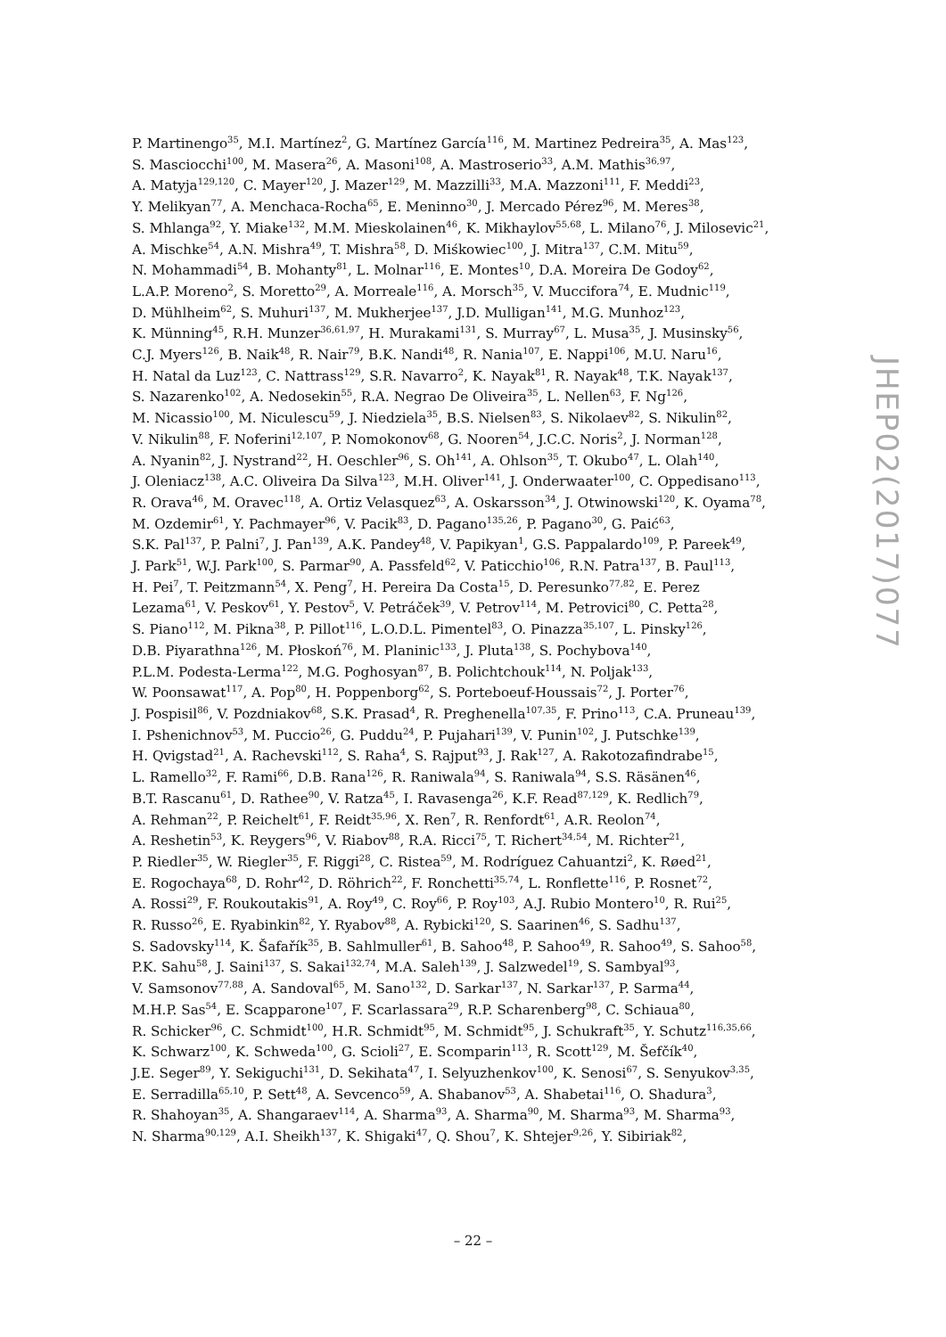P. Martinengo<sup>35</sup>, M.I. Martínez<sup>2</sup>, G. Martínez García<sup>116</sup>, M. Martinez Pedreira<sup>35</sup>, A. Mas<sup>123</sup>,
S. Masciocchi<sup>100</sup>, M. Masera<sup>26</sup>, A. Masoni<sup>108</sup>, A. Mastroserio<sup>33</sup>, A.M. Mathis<sup>36,97</sup>,
A. Matyja<sup>129,120</sup>, C. Mayer<sup>120</sup>, J. Mazer<sup>129</sup>, M. Mazzilli<sup>33</sup>, M.A. Mazzoni<sup>111</sup>, F. Meddi<sup>23</sup>,
Y. Melikyan<sup>77</sup>, A. Menchaca-Rocha<sup>65</sup>, E. Meninno<sup>30</sup>, J. Mercado Pérez<sup>96</sup>, M. Meres<sup>38</sup>,
S. Mhlanga<sup>92</sup>, Y. Miake<sup>132</sup>, M.M. Mieskolainen<sup>46</sup>, K. Mikhaylov<sup>55,68</sup>, L. Milano<sup>76</sup>, J. Milosevic<sup>21</sup>,
A. Mischke<sup>54</sup>, A.N. Mishra<sup>49</sup>, T. Mishra<sup>58</sup>, D. Miśkowiec<sup>100</sup>, J. Mitra<sup>137</sup>, C.M. Mitu<sup>59</sup>,
N. Mohammadi<sup>54</sup>, B. Mohanty<sup>81</sup>, L. Molnar<sup>116</sup>, E. Montes<sup>10</sup>, D.A. Moreira De Godoy<sup>62</sup>,
L.A.P. Moreno<sup>2</sup>, S. Moretto<sup>29</sup>, A. Morreale<sup>116</sup>, A. Morsch<sup>35</sup>, V. Muccifora<sup>74</sup>, E. Mudnic<sup>119</sup>,
D. Mühlheim<sup>62</sup>, S. Muhuri<sup>137</sup>, M. Mukherjee<sup>137</sup>, J.D. Mulligan<sup>141</sup>, M.G. Munhoz<sup>123</sup>,
K. Münning<sup>45</sup>, R.H. Munzer<sup>36,61,97</sup>, H. Murakami<sup>131</sup>, S. Murray<sup>67</sup>, L. Musa<sup>35</sup>, J. Musinsky<sup>56</sup>,
C.J. Myers<sup>126</sup>, B. Naik<sup>48</sup>, R. Nair<sup>79</sup>, B.K. Nandi<sup>48</sup>, R. Nania<sup>107</sup>, E. Nappi<sup>106</sup>, M.U. Naru<sup>16</sup>,
H. Natal da Luz<sup>123</sup>, C. Nattrass<sup>129</sup>, S.R. Navarro<sup>2</sup>, K. Nayak<sup>81</sup>, R. Nayak<sup>48</sup>, T.K. Nayak<sup>137</sup>,
S. Nazarenko<sup>102</sup>, A. Nedosekin<sup>55</sup>, R.A. Negrao De Oliveira<sup>35</sup>, L. Nellen<sup>63</sup>, F. Ng<sup>126</sup>,
M. Nicassio<sup>100</sup>, M. Niculescu<sup>59</sup>, J. Niedziela<sup>35</sup>, B.S. Nielsen<sup>83</sup>, S. Nikolaev<sup>82</sup>, S. Nikulin<sup>82</sup>,
V. Nikulin<sup>88</sup>, F. Noferini<sup>12,107</sup>, P. Nomokonov<sup>68</sup>, G. Nooren<sup>54</sup>, J.C.C. Noris<sup>2</sup>, J. Norman<sup>128</sup>,
A. Nyanin<sup>82</sup>, J. Nystrand<sup>22</sup>, H. Oeschler<sup>96</sup>, S. Oh<sup>141</sup>, A. Ohlson<sup>35</sup>, T. Okubo<sup>47</sup>, L. Olah<sup>140</sup>,
J. Oleniacz<sup>138</sup>, A.C. Oliveira Da Silva<sup>123</sup>, M.H. Oliver<sup>141</sup>, J. Onderwaater<sup>100</sup>, C. Oppedisano<sup>113</sup>,
R. Orava<sup>46</sup>, M. Oravec<sup>118</sup>, A. Ortiz Velasquez<sup>63</sup>, A. Oskarsson<sup>34</sup>, J. Otwinowski<sup>120</sup>, K. Oyama<sup>78</sup>,
M. Ozdemir<sup>61</sup>, Y. Pachmayer<sup>96</sup>, V. Pacik<sup>83</sup>, D. Pagano<sup>135,26</sup>, P. Pagano<sup>30</sup>, G. Paić<sup>63</sup>,
S.K. Pal<sup>137</sup>, P. Palni<sup>7</sup>, J. Pan<sup>139</sup>, A.K. Pandey<sup>48</sup>, V. Papikyan<sup>1</sup>, G.S. Pappalardo<sup>109</sup>, P. Pareek<sup>49</sup>,
J. Park<sup>51</sup>, W.J. Park<sup>100</sup>, S. Parmar<sup>90</sup>, A. Passfeld<sup>62</sup>, V. Paticchio<sup>106</sup>, R.N. Patra<sup>137</sup>, B. Paul<sup>113</sup>,
H. Pei<sup>7</sup>, T. Peitzmann<sup>54</sup>, X. Peng<sup>7</sup>, H. Pereira Da Costa<sup>15</sup>, D. Peresunko<sup>77,82</sup>, E. Perez
Lezama<sup>61</sup>, V. Peskov<sup>61</sup>, Y. Pestov<sup>5</sup>, V. Petráček<sup>39</sup>, V. Petrov<sup>114</sup>, M. Petrovici<sup>80</sup>, C. Petta<sup>28</sup>,
S. Piano<sup>112</sup>, M. Pikna<sup>38</sup>, P. Pillot<sup>116</sup>, L.O.D.L. Pimentel<sup>83</sup>, O. Pinazza<sup>35,107</sup>, L. Pinsky<sup>126</sup>,
D.B. Piyarathna<sup>126</sup>, M. Płoskoń<sup>76</sup>, M. Planinic<sup>133</sup>, J. Pluta<sup>138</sup>, S. Pochybova<sup>140</sup>,
P.L.M. Podesta-Lerma<sup>122</sup>, M.G. Poghosyan<sup>87</sup>, B. Polichtchouk<sup>114</sup>, N. Poljak<sup>133</sup>,
W. Poonsawat<sup>117</sup>, A. Pop<sup>80</sup>, H. Poppenborg<sup>62</sup>, S. Porteboeuf-Houssais<sup>72</sup>, J. Porter<sup>76</sup>,
J. Pospisil<sup>86</sup>, V. Pozdniakov<sup>68</sup>, S.K. Prasad<sup>4</sup>, R. Preghenella<sup>107,35</sup>, F. Prino<sup>113</sup>, C.A. Pruneau<sup>139</sup>,
I. Pshenichnov<sup>53</sup>, M. Puccio<sup>26</sup>, G. Puddu<sup>24</sup>, P. Pujahari<sup>139</sup>, V. Punin<sup>102</sup>, J. Putschke<sup>139</sup>,
H. Qvigstad<sup>21</sup>, A. Rachevski<sup>112</sup>, S. Raha<sup>4</sup>, S. Rajput<sup>93</sup>, J. Rak<sup>127</sup>, A. Rakotozafindrabe<sup>15</sup>,
L. Ramello<sup>32</sup>, F. Rami<sup>66</sup>, D.B. Rana<sup>126</sup>, R. Raniwala<sup>94</sup>, S. Raniwala<sup>94</sup>, S.S. Räsänen<sup>46</sup>,
B.T. Rascanu<sup>61</sup>, D. Rathee<sup>90</sup>, V. Ratza<sup>45</sup>, I. Ravasenga<sup>26</sup>, K.F. Read<sup>87,129</sup>, K. Redlich<sup>79</sup>,
A. Rehman<sup>22</sup>, P. Reichelt<sup>61</sup>, F. Reidt<sup>35,96</sup>, X. Ren<sup>7</sup>, R. Renfordt<sup>61</sup>, A.R. Reolon<sup>74</sup>,
A. Reshetin<sup>53</sup>, K. Reygers<sup>96</sup>, V. Riabov<sup>88</sup>, R.A. Ricci<sup>75</sup>, T. Richert<sup>34,54</sup>, M. Richter<sup>21</sup>,
P. Riedler<sup>35</sup>, W. Riegler<sup>35</sup>, F. Riggi<sup>28</sup>, C. Ristea<sup>59</sup>, M. Rodríguez Cahuantzi<sup>2</sup>, K. Røed<sup>21</sup>,
E. Rogochaya<sup>68</sup>, D. Rohr<sup>42</sup>, D. Röhrich<sup>22</sup>, F. Ronchetti<sup>35,74</sup>, L. Ronflette<sup>116</sup>, P. Rosnet<sup>72</sup>,
A. Rossi<sup>29</sup>, F. Roukoutakis<sup>91</sup>, A. Roy<sup>49</sup>, C. Roy<sup>66</sup>, P. Roy<sup>103</sup>, A.J. Rubio Montero<sup>10</sup>, R. Rui<sup>25</sup>,
R. Russo<sup>26</sup>, E. Ryabinkin<sup>82</sup>, Y. Ryabov<sup>88</sup>, A. Rybicki<sup>120</sup>, S. Saarinen<sup>46</sup>, S. Sadhu<sup>137</sup>,
S. Sadovsky<sup>114</sup>, K. Šafařík<sup>35</sup>, B. Sahlmuller<sup>61</sup>, B. Sahoo<sup>48</sup>, P. Sahoo<sup>49</sup>, R. Sahoo<sup>49</sup>, S. Sahoo<sup>58</sup>,
P.K. Sahu<sup>58</sup>, J. Saini<sup>137</sup>, S. Sakai<sup>132,74</sup>, M.A. Saleh<sup>139</sup>, J. Salzwedel<sup>19</sup>, S. Sambyal<sup>93</sup>,
V. Samsonov<sup>77,88</sup>, A. Sandoval<sup>65</sup>, M. Sano<sup>132</sup>, D. Sarkar<sup>137</sup>, N. Sarkar<sup>137</sup>, P. Sarma<sup>44</sup>,
M.H.P. Sas<sup>54</sup>, E. Scapparone<sup>107</sup>, F. Scarlassara<sup>29</sup>, R.P. Scharenberg<sup>98</sup>, C. Schiaua<sup>80</sup>,
R. Schicker<sup>96</sup>, C. Schmidt<sup>100</sup>, H.R. Schmidt<sup>95</sup>, M. Schmidt<sup>95</sup>, J. Schukraft<sup>35</sup>, Y. Schutz<sup>116,35,66</sup>,
K. Schwarz<sup>100</sup>, K. Schweda<sup>100</sup>, G. Scioli<sup>27</sup>, E. Scomparin<sup>113</sup>, R. Scott<sup>129</sup>, M. Šefčík<sup>40</sup>,
J.E. Seger<sup>89</sup>, Y. Sekiguchi<sup>131</sup>, D. Sekihata<sup>47</sup>, I. Selyuzhenkov<sup>100</sup>, K. Senosi<sup>67</sup>, S. Senyukov<sup>3,35</sup>,
E. Serradilla<sup>65,10</sup>, P. Sett<sup>48</sup>, A. Sevcenco<sup>59</sup>, A. Shabanov<sup>53</sup>, A. Shabetai<sup>116</sup>, O. Shadura<sup>3</sup>,
R. Shahoyan<sup>35</sup>, A. Shangaraev<sup>114</sup>, A. Sharma<sup>93</sup>, A. Sharma<sup>90</sup>, M. Sharma<sup>93</sup>, M. Sharma<sup>93</sup>,
N. Sharma<sup>90,129</sup>, A.I. Sheikh<sup>137</sup>, K. Shigaki<sup>47</sup>, Q. Shou<sup>7</sup>, K. Shtejer<sup>9,26</sup>, Y. Sibiriak<sup>82</sup>,
JHEP02(2017)077
– 22 –